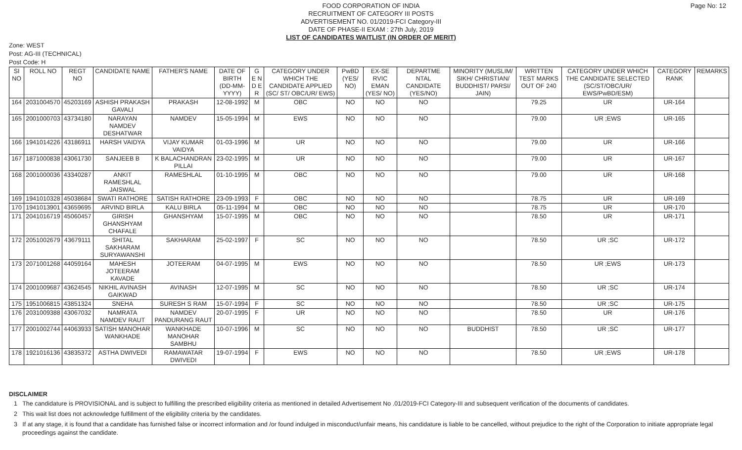Page No: 12
FOOD CORPORATION OF INDIA
RECRUITMENT OF CATEGORY III POSTS
ADVERTISEMENT NO. 01/2019-FCI Category-III
DATE OF PHASE-II EXAM : 27th July, 2019
LIST OF CANDIDATES WAITLIST (IN ORDER OF MERIT)
Zone: WEST
Post: AG-III (TECHNICAL)
Post Code: H
| SI NO | ROLL NO | REGT NO | CANDIDATE NAME | FATHER'S NAME | DATE OF BIRTH (DD-MM-YYYY) | G E N D E R | CATEGORY UNDER WHICH THE CANDIDATE APPLIED (SC/ ST/ OBC/UR/ EWS) | PwBD (YES/ NO) | EX-SE RVIC EMAN (YES/ NO) | DEPARTME NTAL CANDIDATE (YES/NO) | MINORITY (MUSLIM/ SIKH/ CHRISTIAN/ BUDDHIST/ PARSI/ JAIN) | WRITTEN TEST MARKS OUT OF 240 | CATEGORY UNDER WHICH THE CANDIDATE SELECTED (SC/ST/OBC/UR/ EWS/PwBD/ESM) | CATEGORY RANK | REMARKS |
| --- | --- | --- | --- | --- | --- | --- | --- | --- | --- | --- | --- | --- | --- | --- | --- |
| 164 | 2031004570 | 45203169 | ASHISH PRAKASH GAVALI | PRAKASH | 12-08-1992 | M | OBC | NO | NO | NO | | 79.25 | UR | UR-164 | |
| 165 | 2001000703 | 43734180 | NARAYAN NAMDEV DESHATWAR | NAMDEV | 15-05-1994 | M | EWS | NO | NO | NO | | 79.00 | UR ;EWS | UR-165 | |
| 166 | 1941014226 | 43186911 | HARSH VAIDYA | VIJAY KUMAR VAIDYA | 01-03-1996 | M | UR | NO | NO | NO | | 79.00 | UR | UR-166 | |
| 167 | 1871000838 | 43061730 | SANJEEB B | K BALACHANDRAN PILLAI | 23-02-1995 | M | UR | NO | NO | NO | | 79.00 | UR | UR-167 | |
| 168 | 2001000036 | 43340287 | ANKIT RAMESHLAL JAISWAL | RAMESHLAL | 01-10-1995 | M | OBC | NO | NO | NO | | 79.00 | UR | UR-168 | |
| 169 | 1941010328 | 45038684 | SWATI RATHORE | SATISH RATHORE | 23-09-1993 | F | OBC | NO | NO | NO | | 78.75 | UR | UR-169 | |
| 170 | 1941013901 | 43659695 | ARVIND BIRLA | KALU BIRLA | 05-11-1994 | M | OBC | NO | NO | NO | | 78.75 | UR | UR-170 | |
| 171 | 2041016719 | 45060457 | GIRISH GHANSHYAM CHAFALE | GHANSHYAM | 15-07-1995 | M | OBC | NO | NO | NO | | 78.50 | UR | UR-171 | |
| 172 | 2051002679 | 43679111 | SHITAL SAKHARAM SURYAWANSHI | SAKHARAM | 25-02-1997 | F | SC | NO | NO | NO | | 78.50 | UR ;SC | UR-172 | |
| 173 | 2071001268 | 44059164 | MAHESH JOTEERAM KAVADE | JOTEERAM | 04-07-1995 | M | EWS | NO | NO | NO | | 78.50 | UR ;EWS | UR-173 | |
| 174 | 2001009687 | 43624545 | NIKHIL AVINASH GAIKWAD | AVINASH | 12-07-1995 | M | SC | NO | NO | NO | | 78.50 | UR ;SC | UR-174 | |
| 175 | 1951006815 | 43851324 | SNEHA | SURESH S RAM | 15-07-1994 | F | SC | NO | NO | NO | | 78.50 | UR ;SC | UR-175 | |
| 176 | 2031009388 | 43067032 | NAMRATA NAMDEV RAUT | NAMDEV PANDURANG RAUT | 20-07-1995 | F | UR | NO | NO | NO | | 78.50 | UR | UR-176 | |
| 177 | 2001002744 | 44063933 | SATISH MANOHAR WANKHADE | WANKHADE MANOHAR SAMBHU | 10-07-1996 | M | SC | NO | NO | NO | BUDDHIST | 78.50 | UR ;SC | UR-177 | |
| 178 | 1921016136 | 43835372 | ASTHA DWIVEDI | RAMAWATAR DWIVEDI | 19-07-1994 | F | EWS | NO | NO | NO | | 78.50 | UR ;EWS | UR-178 | |
DISCLAIMER
1 The candidature is PROVISIONAL and is subject to fulfilling the prescribed eligibility criteria as mentioned in detailed Advertisement No .01/2019-FCI Category-III and subsequent verification of the documents of candidates.
2 This wait list does not acknowledge fulfillment of the eligibility criteria by the candidates.
3 If at any stage, it is found that a candidate has furnished false or incorrect information and /or found indulged in misconduct/unfair means, his candidature is liable to be cancelled, without prejudice to the right of the Corporation to initiate appropriate legal proceedings against the candidate.